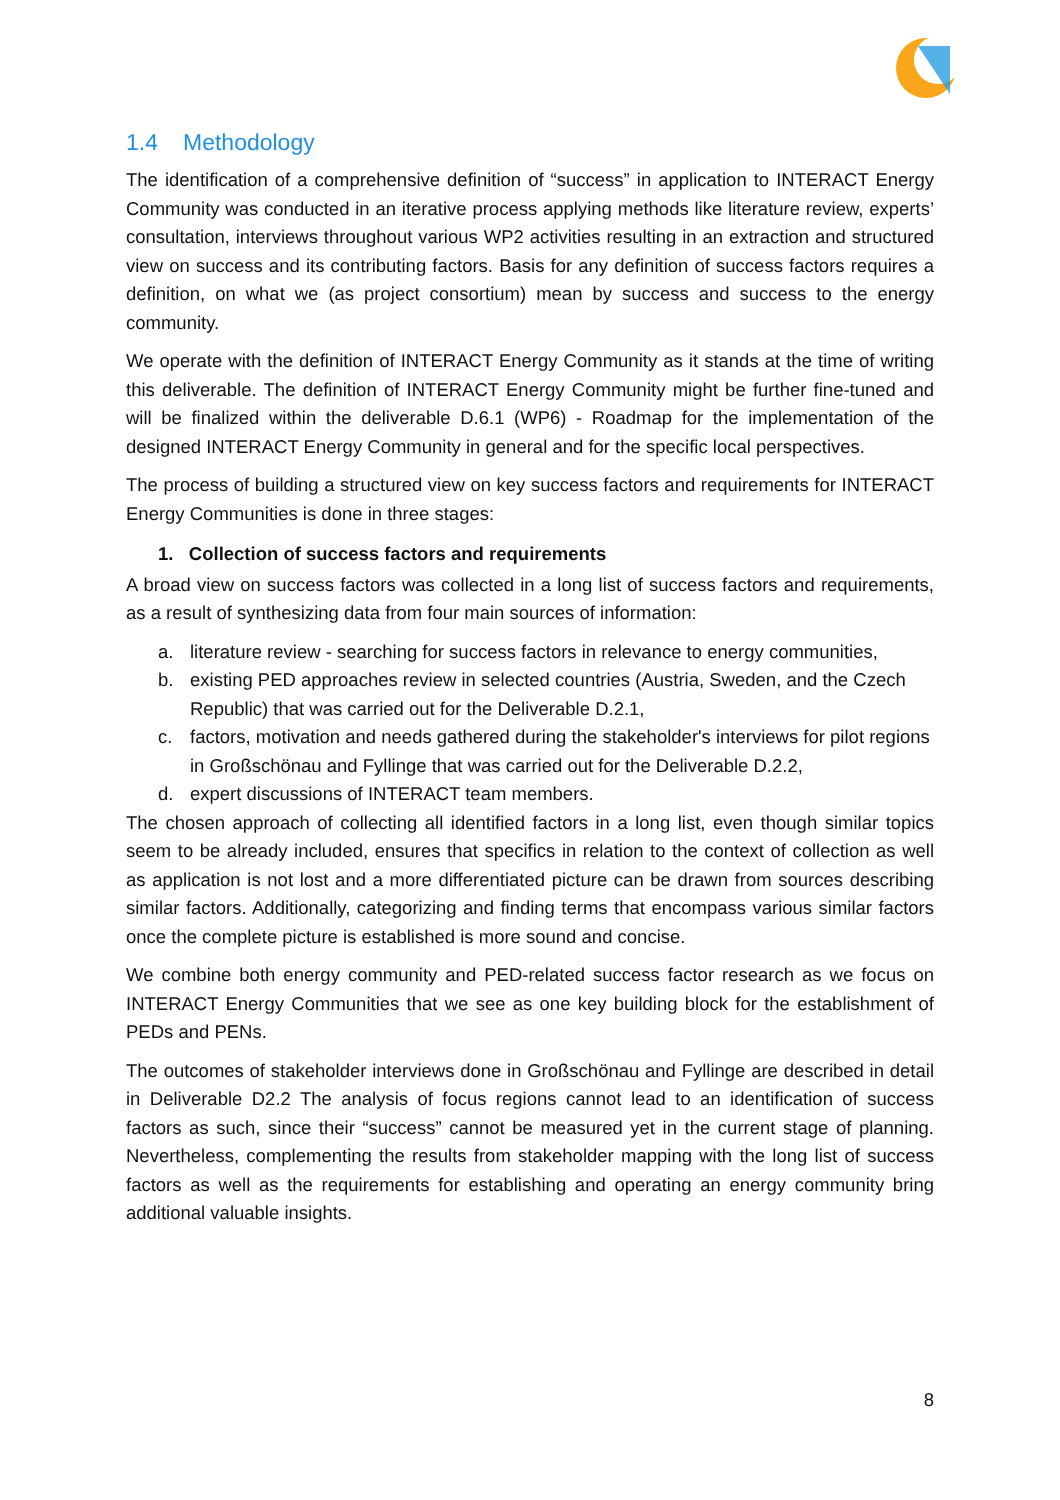1.4 Methodology
The identification of a comprehensive definition of “success” in application to INTERACT Energy Community was conducted in an iterative process applying methods like literature review, experts’ consultation, interviews throughout various WP2 activities resulting in an extraction and structured view on success and its contributing factors. Basis for any definition of success factors requires a definition, on what we (as project consortium) mean by success and success to the energy community.
We operate with the definition of INTERACT Energy Community as it stands at the time of writing this deliverable. The definition of INTERACT Energy Community might be further fine-tuned and will be finalized within the deliverable D.6.1 (WP6) - Roadmap for the implementation of the designed INTERACT Energy Community in general and for the specific local perspectives.
The process of building a structured view on key success factors and requirements for INTERACT Energy Communities is done in three stages:
1. Collection of success factors and requirements
A broad view on success factors was collected in a long list of success factors and requirements, as a result of synthesizing data from four main sources of information:
a. literature review - searching for success factors in relevance to energy communities,
b. existing PED approaches review in selected countries (Austria, Sweden, and the Czech Republic) that was carried out for the Deliverable D.2.1,
c. factors, motivation and needs gathered during the stakeholder's interviews for pilot regions in Großschönau and Fyllinge that was carried out for the Deliverable D.2.2,
d. expert discussions of INTERACT team members.
The chosen approach of collecting all identified factors in a long list, even though similar topics seem to be already included, ensures that specifics in relation to the context of collection as well as application is not lost and a more differentiated picture can be drawn from sources describing similar factors. Additionally, categorizing and finding terms that encompass various similar factors once the complete picture is established is more sound and concise.
We combine both energy community and PED-related success factor research as we focus on INTERACT Energy Communities that we see as one key building block for the establishment of PEDs and PENs.
The outcomes of stakeholder interviews done in Großschönau and Fyllinge are described in detail in Deliverable D2.2 The analysis of focus regions cannot lead to an identification of success factors as such, since their “success” cannot be measured yet in the current stage of planning. Nevertheless, complementing the results from stakeholder mapping with the long list of success factors as well as the requirements for establishing and operating an energy community bring additional valuable insights.
8